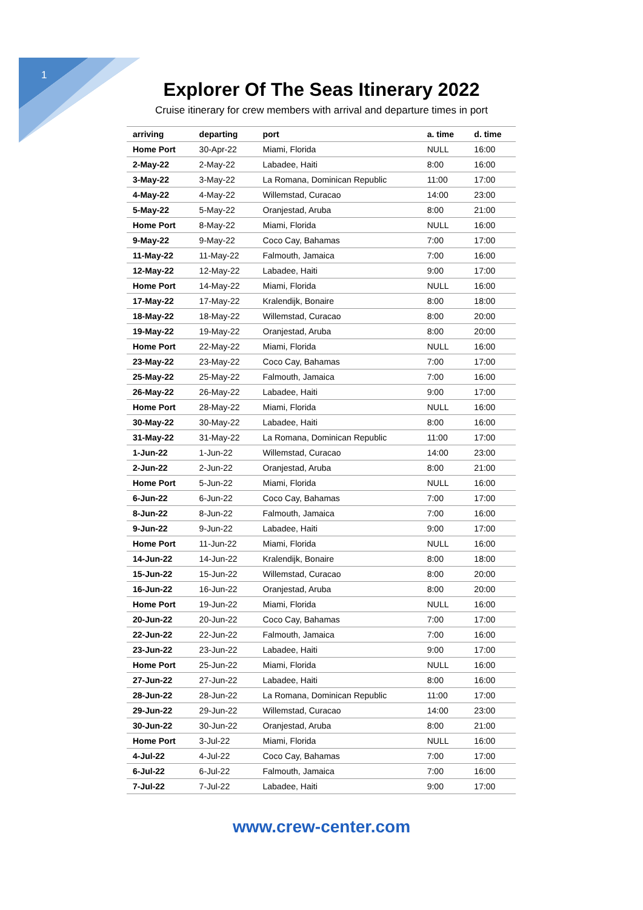1
Explorer Of The Seas Itinerary 2022
Cruise itinerary for crew members with arrival and departure times in port
| arriving | departing | port | a. time | d. time |
| --- | --- | --- | --- | --- |
| Home Port | 30-Apr-22 | Miami, Florida | NULL | 16:00 |
| 2-May-22 | 2-May-22 | Labadee, Haiti | 8:00 | 16:00 |
| 3-May-22 | 3-May-22 | La Romana, Dominican Republic | 11:00 | 17:00 |
| 4-May-22 | 4-May-22 | Willemstad, Curacao | 14:00 | 23:00 |
| 5-May-22 | 5-May-22 | Oranjestad, Aruba | 8:00 | 21:00 |
| Home Port | 8-May-22 | Miami, Florida | NULL | 16:00 |
| 9-May-22 | 9-May-22 | Coco Cay, Bahamas | 7:00 | 17:00 |
| 11-May-22 | 11-May-22 | Falmouth, Jamaica | 7:00 | 16:00 |
| 12-May-22 | 12-May-22 | Labadee, Haiti | 9:00 | 17:00 |
| Home Port | 14-May-22 | Miami, Florida | NULL | 16:00 |
| 17-May-22 | 17-May-22 | Kralendijk, Bonaire | 8:00 | 18:00 |
| 18-May-22 | 18-May-22 | Willemstad, Curacao | 8:00 | 20:00 |
| 19-May-22 | 19-May-22 | Oranjestad, Aruba | 8:00 | 20:00 |
| Home Port | 22-May-22 | Miami, Florida | NULL | 16:00 |
| 23-May-22 | 23-May-22 | Coco Cay, Bahamas | 7:00 | 17:00 |
| 25-May-22 | 25-May-22 | Falmouth, Jamaica | 7:00 | 16:00 |
| 26-May-22 | 26-May-22 | Labadee, Haiti | 9:00 | 17:00 |
| Home Port | 28-May-22 | Miami, Florida | NULL | 16:00 |
| 30-May-22 | 30-May-22 | Labadee, Haiti | 8:00 | 16:00 |
| 31-May-22 | 31-May-22 | La Romana, Dominican Republic | 11:00 | 17:00 |
| 1-Jun-22 | 1-Jun-22 | Willemstad, Curacao | 14:00 | 23:00 |
| 2-Jun-22 | 2-Jun-22 | Oranjestad, Aruba | 8:00 | 21:00 |
| Home Port | 5-Jun-22 | Miami, Florida | NULL | 16:00 |
| 6-Jun-22 | 6-Jun-22 | Coco Cay, Bahamas | 7:00 | 17:00 |
| 8-Jun-22 | 8-Jun-22 | Falmouth, Jamaica | 7:00 | 16:00 |
| 9-Jun-22 | 9-Jun-22 | Labadee, Haiti | 9:00 | 17:00 |
| Home Port | 11-Jun-22 | Miami, Florida | NULL | 16:00 |
| 14-Jun-22 | 14-Jun-22 | Kralendijk, Bonaire | 8:00 | 18:00 |
| 15-Jun-22 | 15-Jun-22 | Willemstad, Curacao | 8:00 | 20:00 |
| 16-Jun-22 | 16-Jun-22 | Oranjestad, Aruba | 8:00 | 20:00 |
| Home Port | 19-Jun-22 | Miami, Florida | NULL | 16:00 |
| 20-Jun-22 | 20-Jun-22 | Coco Cay, Bahamas | 7:00 | 17:00 |
| 22-Jun-22 | 22-Jun-22 | Falmouth, Jamaica | 7:00 | 16:00 |
| 23-Jun-22 | 23-Jun-22 | Labadee, Haiti | 9:00 | 17:00 |
| Home Port | 25-Jun-22 | Miami, Florida | NULL | 16:00 |
| 27-Jun-22 | 27-Jun-22 | Labadee, Haiti | 8:00 | 16:00 |
| 28-Jun-22 | 28-Jun-22 | La Romana, Dominican Republic | 11:00 | 17:00 |
| 29-Jun-22 | 29-Jun-22 | Willemstad, Curacao | 14:00 | 23:00 |
| 30-Jun-22 | 30-Jun-22 | Oranjestad, Aruba | 8:00 | 21:00 |
| Home Port | 3-Jul-22 | Miami, Florida | NULL | 16:00 |
| 4-Jul-22 | 4-Jul-22 | Coco Cay, Bahamas | 7:00 | 17:00 |
| 6-Jul-22 | 6-Jul-22 | Falmouth, Jamaica | 7:00 | 16:00 |
| 7-Jul-22 | 7-Jul-22 | Labadee, Haiti | 9:00 | 17:00 |
www.crew-center.com